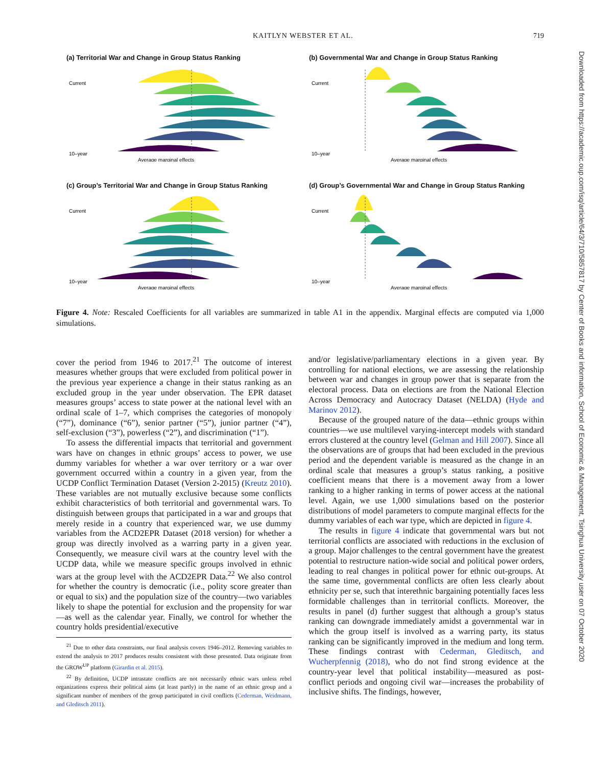KAITLYN WEBSTER ET AL. 719
(a) Territorial War and Change in Group Status Ranking
Current
10–year
Average marginal effects
(b) Governmental War and Change in Group Status Ranking
Current
10–year
Average marginal effects
(c) Group’s Territorial War and Change in Group Status Ranking
Current
10–year
Average marginal effects
(d) Group’s Governmental War and Change in Group Status Ranking
Current
10–year
Average marginal effects
Figure 4. Note: Rescaled Coefficients for all variables are summarized in table A1 in the appendix. Marginal effects are computed via 1,000 simulations.
cover the period from 1946 to 2017.<sup>21</sup> The outcome of interest measures whether groups that were excluded from political power in the previous year experience a change in their status ranking as an excluded group in the year under observation. The EPR dataset measures groups’ access to state power at the national level with an ordinal scale of 1–7, which comprises the categories of monopoly (“7”), dominance (“6”), senior partner (“5”), junior partner (“4”), self-exclusion (“3”), powerless (“2”), and discrimination (“1”).
To assess the differential impacts that territorial and government wars have on changes in ethnic groups’ access to power, we use dummy variables for whether a war over territory or a war over government occurred within a country in a given year, from the UCDP Conflict Termination Dataset (Version 2-2015) (Kreutz 2010). These variables are not mutually exclusive because some conflicts exhibit characteristics of both territorial and governmental wars. To distinguish between groups that participated in a war and groups that merely reside in a country that experienced war, we use dummy variables from the ACD2EPR Dataset (2018 version) for whether a group was directly involved as a warring party in a given year. Consequently, we measure civil wars at the country level with the UCDP data, while we measure specific groups involved in ethnic wars at the group level with the ACD2EPR Data.<sup>22</sup> We also control for whether the country is democratic (i.e., polity score greater than or equal to six) and the population size of the country—two variables likely to shape the potential for exclusion and the propensity for war—as well as the calendar year. Finally, we control for whether the country holds presidential/executive
<sup>21</sup> Due to other data constraints, our final analysis covers 1946–2012. Removing variables to extend the analysis to 2017 produces results consistent with those presented. Data originate from the GROW<sup>UP</sup> platform (Girardin et al. 2015).
<sup>22</sup> By definition, UCDP intrastate conflicts are not necessarily ethnic wars unless rebel organizations express their political aims (at least partly) in the name of an ethnic group and a significant number of members of the group participated in civil conflicts (Cederman, Weidmann, and Gleditsch 2011).
and/or legislative/parliamentary elections in a given year. By controlling for national elections, we are assessing the relationship between war and changes in group power that is separate from the electoral process. Data on elections are from the National Election Across Democracy and Autocracy Dataset (NELDA) (Hyde and Marinov 2012).
Because of the grouped nature of the data—ethnic groups within countries—we use multilevel varying-intercept models with standard errors clustered at the country level (Gelman and Hill 2007). Since all the observations are of groups that had been excluded in the previous period and the dependent variable is measured as the change in an ordinal scale that measures a group’s status ranking, a positive coefficient means that there is a movement away from a lower ranking to a higher ranking in terms of power access at the national level. Again, we use 1,000 simulations based on the posterior distributions of model parameters to compute marginal effects for the dummy variables of each war type, which are depicted in figure 4.
The results in figure 4 indicate that governmental wars but not territorial conflicts are associated with reductions in the exclusion of a group. Major challenges to the central government have the greatest potential to restructure nation-wide social and political power orders, leading to real changes in political power for ethnic out-groups. At the same time, governmental conflicts are often less clearly about ethnicity per se, such that interethnic bargaining potentially faces less formidable challenges than in territorial conflicts. Moreover, the results in panel (d) further suggest that although a group’s status ranking can downgrade immediately amidst a governmental war in which the group itself is involved as a warring party, its status ranking can be significantly improved in the medium and long term. These findings contrast with Cederman, Gleditsch, and Wucherpfennig (2018), who do not find strong evidence at the country-year level that political instability—measured as post-conflict periods and ongoing civil war—increases the probability of inclusive shifts. The findings, however,
Downloaded from https://academic.oup.com/isq/article/64/3/710/5857817 by Center of Books and information, School of Economic & Management, Tsinghua University user on 07 October 2020